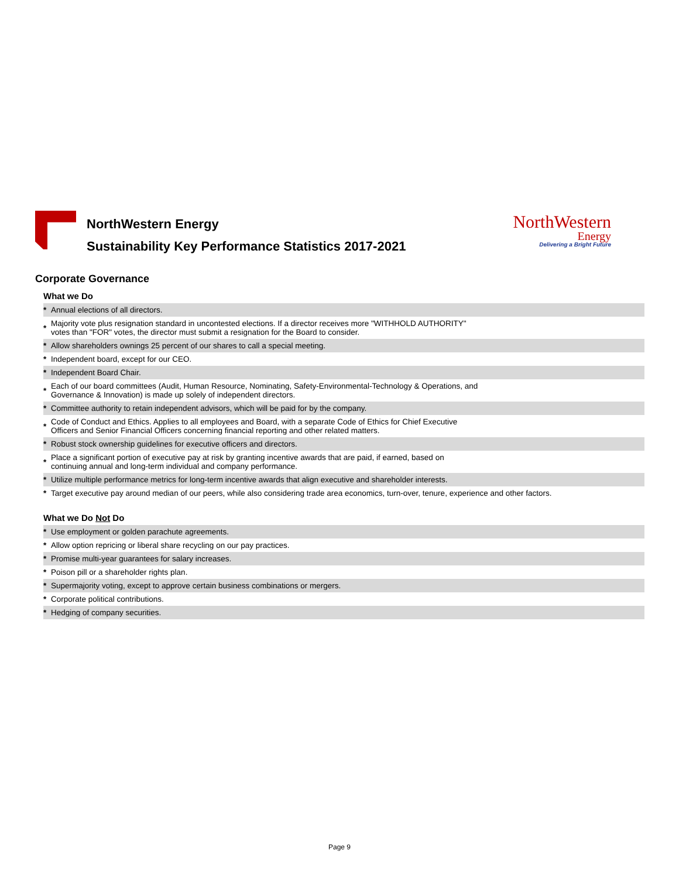NorthWestern Energy
Sustainability Key Performance Statistics 2017-2021
NorthWestern
Energy
Delivering a Bright Future
Corporate Governance
What we Do
| * | Annual elections of all directors. |
| * | Majority vote plus resignation standard in uncontested elections. If a director receives more "WITHHOLD AUTHORITY" votes than "FOR" votes, the director must submit a resignation for the Board to consider. |
| * | Allow shareholders ownings 25 percent of our shares to call a special meeting. |
| * | Independent board, except for our CEO. |
| * | Independent Board Chair. |
| * | Each of our board committees (Audit, Human Resource, Nominating, Safety-Environmental-Technology & Operations, and Governance & Innovation) is made up solely of independent directors. |
| * | Committee authority to retain independent advisors, which will be paid for by the company. |
| * | Code of Conduct and Ethics. Applies to all employees and Board, with a separate Code of Ethics for Chief Executive Officers and Senior Financial Officers concerning financial reporting and other related matters. |
| * | Robust stock ownership guidelines for executive officers and directors. |
| * | Place a significant portion of executive pay at risk by granting incentive awards that are paid, if earned, based on continuing annual and long-term individual and company performance. |
| * | Utilize multiple performance metrics for long-term incentive awards that align executive and shareholder interests. |
| * | Target executive pay around median of our peers, while also considering trade area economics, turn-over, tenure, experience and other factors. |
What we Do Not Do
| * | Use employment or golden parachute agreements. |
| * | Allow option repricing or liberal share recycling on our pay practices. |
| * | Promise multi-year guarantees for salary increases. |
| * | Poison pill or a shareholder rights plan. |
| * | Supermajority voting, except to approve certain business combinations or mergers. |
| * | Corporate political contributions. |
| * | Hedging of company securities. |
Page 9